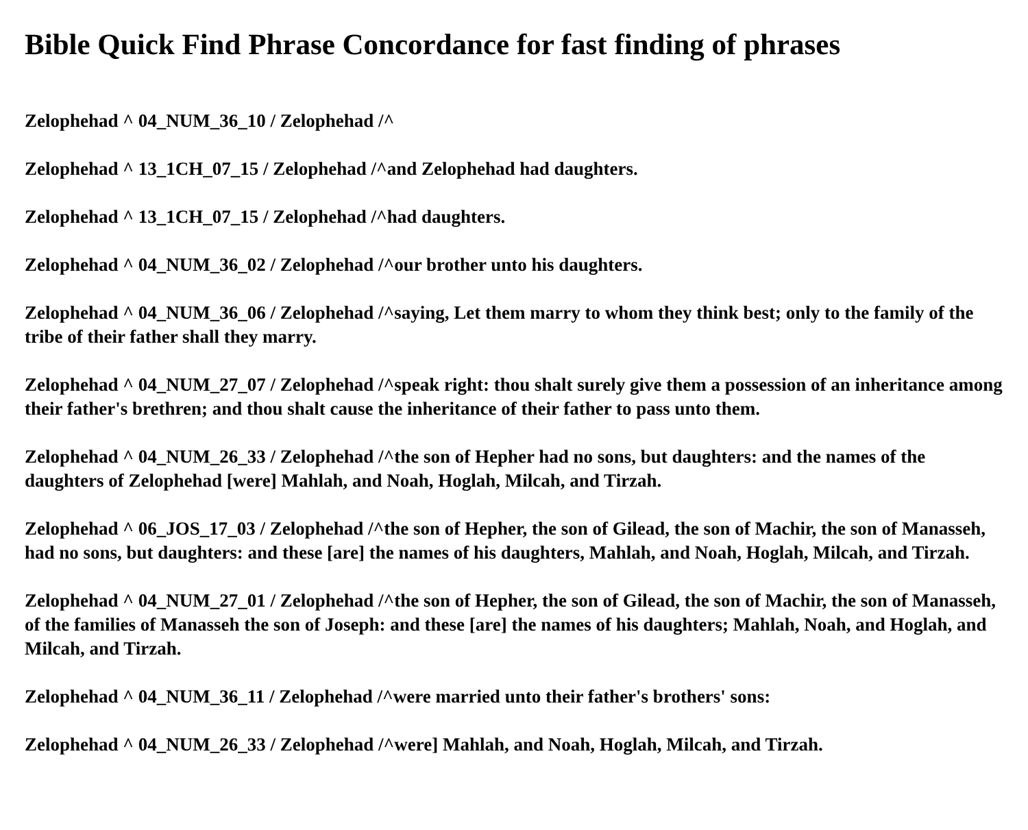Bible Quick Find Phrase Concordance for fast finding of phrases
Zelophehad ^ 04_NUM_36_10 / Zelophehad /^
Zelophehad ^ 13_1CH_07_15 / Zelophehad /^and Zelophehad had daughters.
Zelophehad ^ 13_1CH_07_15 / Zelophehad /^had daughters.
Zelophehad ^ 04_NUM_36_02 / Zelophehad /^our brother unto his daughters.
Zelophehad ^ 04_NUM_36_06 / Zelophehad /^saying, Let them marry to whom they think best; only to the family of the tribe of their father shall they marry.
Zelophehad ^ 04_NUM_27_07 / Zelophehad /^speak right: thou shalt surely give them a possession of an inheritance among their father's brethren; and thou shalt cause the inheritance of their father to pass unto them.
Zelophehad ^ 04_NUM_26_33 / Zelophehad /^the son of Hepher had no sons, but daughters: and the names of the daughters of Zelophehad [were] Mahlah, and Noah, Hoglah, Milcah, and Tirzah.
Zelophehad ^ 06_JOS_17_03 / Zelophehad /^the son of Hepher, the son of Gilead, the son of Machir, the son of Manasseh, had no sons, but daughters: and these [are] the names of his daughters, Mahlah, and Noah, Hoglah, Milcah, and Tirzah.
Zelophehad ^ 04_NUM_27_01 / Zelophehad /^the son of Hepher, the son of Gilead, the son of Machir, the son of Manasseh, of the families of Manasseh the son of Joseph: and these [are] the names of his daughters; Mahlah, Noah, and Hoglah, and Milcah, and Tirzah.
Zelophehad ^ 04_NUM_36_11 / Zelophehad /^were married unto their father's brothers' sons:
Zelophehad ^ 04_NUM_26_33 / Zelophehad /^were] Mahlah, and Noah, Hoglah, Milcah, and Tirzah.